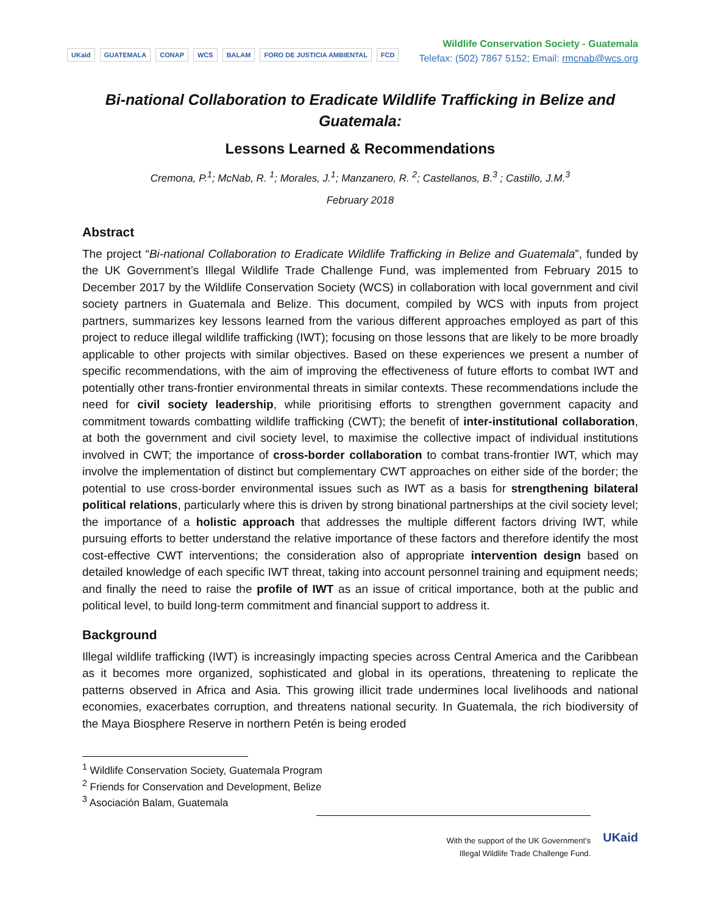UKaid GUATEMALA CONAP WCS BALAM FORO DE JUSTICIA AMBIENTAL FCD
Wildlife Conservation Society - Guatemala
Telefax: (502) 7867 5152; Email: rmcnab@wcs.org
Bi-national Collaboration to Eradicate Wildlife Trafficking in Belize and Guatemala:
Lessons Learned & Recommendations
Cremona, P.<sup>1</sup>; McNab, R. <sup>1</sup>; Morales, J.<sup>1</sup>; Manzanero, R. <sup>2</sup>; Castellanos, B.<sup>3</sup> ; Castillo, J.M.<sup>3</sup>
February 2018
Abstract
The project “Bi-national Collaboration to Eradicate Wildlife Trafficking in Belize and Guatemala”, funded by the UK Government’s Illegal Wildlife Trade Challenge Fund, was implemented from February 2015 to December 2017 by the Wildlife Conservation Society (WCS) in collaboration with local government and civil society partners in Guatemala and Belize. This document, compiled by WCS with inputs from project partners, summarizes key lessons learned from the various different approaches employed as part of this project to reduce illegal wildlife trafficking (IWT); focusing on those lessons that are likely to be more broadly applicable to other projects with similar objectives. Based on these experiences we present a number of specific recommendations, with the aim of improving the effectiveness of future efforts to combat IWT and potentially other trans-frontier environmental threats in similar contexts. These recommendations include the need for civil society leadership, while prioritising efforts to strengthen government capacity and commitment towards combatting wildlife trafficking (CWT); the benefit of inter-institutional collaboration, at both the government and civil society level, to maximise the collective impact of individual institutions involved in CWT; the importance of cross-border collaboration to combat trans-frontier IWT, which may involve the implementation of distinct but complementary CWT approaches on either side of the border; the potential to use cross-border environmental issues such as IWT as a basis for strengthening bilateral political relations, particularly where this is driven by strong binational partnerships at the civil society level; the importance of a holistic approach that addresses the multiple different factors driving IWT, while pursuing efforts to better understand the relative importance of these factors and therefore identify the most cost-effective CWT interventions; the consideration also of appropriate intervention design based on detailed knowledge of each specific IWT threat, taking into account personnel training and equipment needs; and finally the need to raise the profile of IWT as an issue of critical importance, both at the public and political level, to build long-term commitment and financial support to address it.
Background
Illegal wildlife trafficking (IWT) is increasingly impacting species across Central America and the Caribbean as it becomes more organized, sophisticated and global in its operations, threatening to replicate the patterns observed in Africa and Asia. This growing illicit trade undermines local livelihoods and national economies, exacerbates corruption, and threatens national security. In Guatemala, the rich biodiversity of the Maya Biosphere Reserve in northern Petén is being eroded
<sup>1</sup> Wildlife Conservation Society, Guatemala Program
<sup>2</sup> Friends for Conservation and Development, Belize
<sup>3</sup> Asociación Balam, Guatemala
With the support of the UK Government’s
Illegal Wildlife Trade Challenge Fund.
UKaid